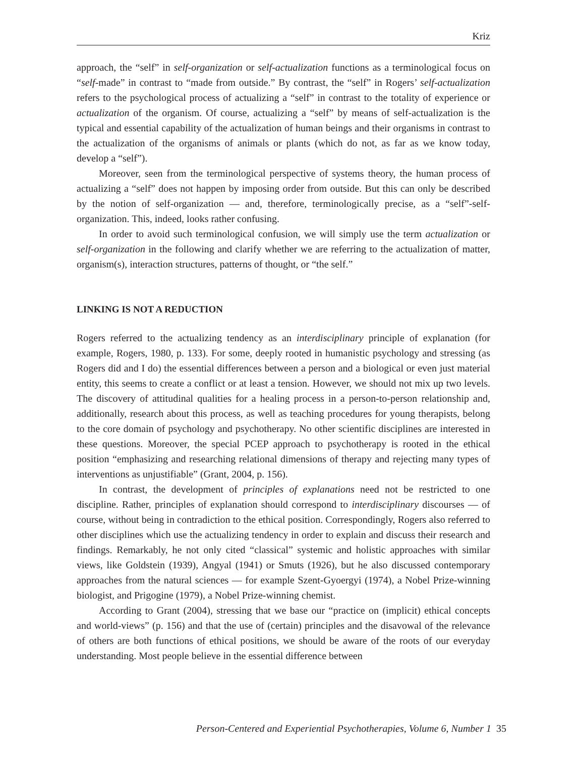Kriz
approach, the “self” in self-organization or self-actualization functions as a terminological focus on “self-made” in contrast to “made from outside.” By contrast, the “self” in Rogers’ self-actualization refers to the psychological process of actualizing a “self” in contrast to the totality of experience or actualization of the organism. Of course, actualizing a “self” by means of self-actualization is the typical and essential capability of the actualization of human beings and their organisms in contrast to the actualization of the organisms of animals or plants (which do not, as far as we know today, develop a “self”).
Moreover, seen from the terminological perspective of systems theory, the human process of actualizing a “self” does not happen by imposing order from outside. But this can only be described by the notion of self-organization — and, therefore, terminologically precise, as a “self”-self-organization. This, indeed, looks rather confusing.
In order to avoid such terminological confusion, we will simply use the term actualization or self-organization in the following and clarify whether we are referring to the actualization of matter, organism(s), interaction structures, patterns of thought, or “the self.”
LINKING IS NOT A REDUCTION
Rogers referred to the actualizing tendency as an interdisciplinary principle of explanation (for example, Rogers, 1980, p. 133). For some, deeply rooted in humanistic psychology and stressing (as Rogers did and I do) the essential differences between a person and a biological or even just material entity, this seems to create a conflict or at least a tension. However, we should not mix up two levels. The discovery of attitudinal qualities for a healing process in a person-to-person relationship and, additionally, research about this process, as well as teaching procedures for young therapists, belong to the core domain of psychology and psychotherapy. No other scientific disciplines are interested in these questions. Moreover, the special PCEP approach to psychotherapy is rooted in the ethical position “emphasizing and researching relational dimensions of therapy and rejecting many types of interventions as unjustifiable” (Grant, 2004, p. 156).
In contrast, the development of principles of explanations need not be restricted to one discipline. Rather, principles of explanation should correspond to interdisciplinary discourses — of course, without being in contradiction to the ethical position. Correspondingly, Rogers also referred to other disciplines which use the actualizing tendency in order to explain and discuss their research and findings. Remarkably, he not only cited “classical” systemic and holistic approaches with similar views, like Goldstein (1939), Angyal (1941) or Smuts (1926), but he also discussed contemporary approaches from the natural sciences — for example Szent-Gyoergyi (1974), a Nobel Prize-winning biologist, and Prigogine (1979), a Nobel Prize-winning chemist.
According to Grant (2004), stressing that we base our “practice on (implicit) ethical concepts and world-views” (p. 156) and that the use of (certain) principles and the disavowal of the relevance of others are both functions of ethical positions, we should be aware of the roots of our everyday understanding. Most people believe in the essential difference between
Person-Centered and Experiential Psychotherapies, Volume 6, Number 1 35